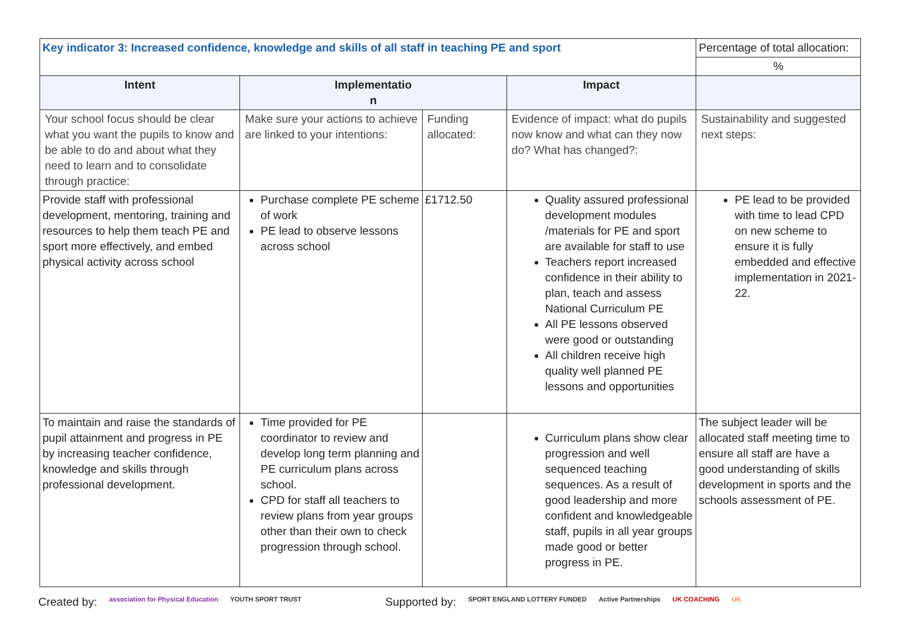| Key indicator 3: Increased confidence, knowledge and skills of all staff in teaching PE and sport | | | | Percentage of total allocation: |
| | | | | % |
| Intent | Implementatio n | | Impact | |
| Your school focus should be clear what you want the pupils to know and be able to do and about what they need to learn and to consolidate through practice: | Make sure your actions to achieve are linked to your intentions: | Funding allocated: | Evidence of impact: what do pupils now know and what can they now do? What has changed?: | Sustainability and suggested next steps: |
| Provide staff with professional development, mentoring, training and resources to help them teach PE and sport more effectively, and embed physical activity across school | Purchase complete PE scheme of work PE lead to observe lessons across school | £1712.50 | Quality assured professional development modules /materials for PE and sport are available for staff to use Teachers report increased confidence in their ability to plan, teach and assess National Curriculum PE All PE lessons observed were good or outstanding All children receive high quality well planned PE lessons and opportunities | PE lead to be provided with time to lead CPD on new scheme to ensure it is fully embedded and effective implementation in 2021-22. |
| To maintain and raise the standards of pupil attainment and progress in PE by increasing teacher confidence, knowledge and skills through professional development. | Time provided for PE coordinator to review and develop long term planning and PE curriculum plans across school. CPD for staff all teachers to review plans from year groups other than their own to check progression through school. | | Curriculum plans show clear progression and well sequenced teaching sequences. As a result of good leadership and more confident and knowledgeable staff, pupils in all year groups made good or better progress in PE. | The subject leader will be allocated staff meeting time to ensure all staff are have a good understanding of skills development in sports and the schools assessment of PE. |
Created by: association for Physical Education YOUTH SPORT TRUST Supported by: SPORT ENGLAND LOTTERY FUNDED Active Partnerships UK COACHING UK